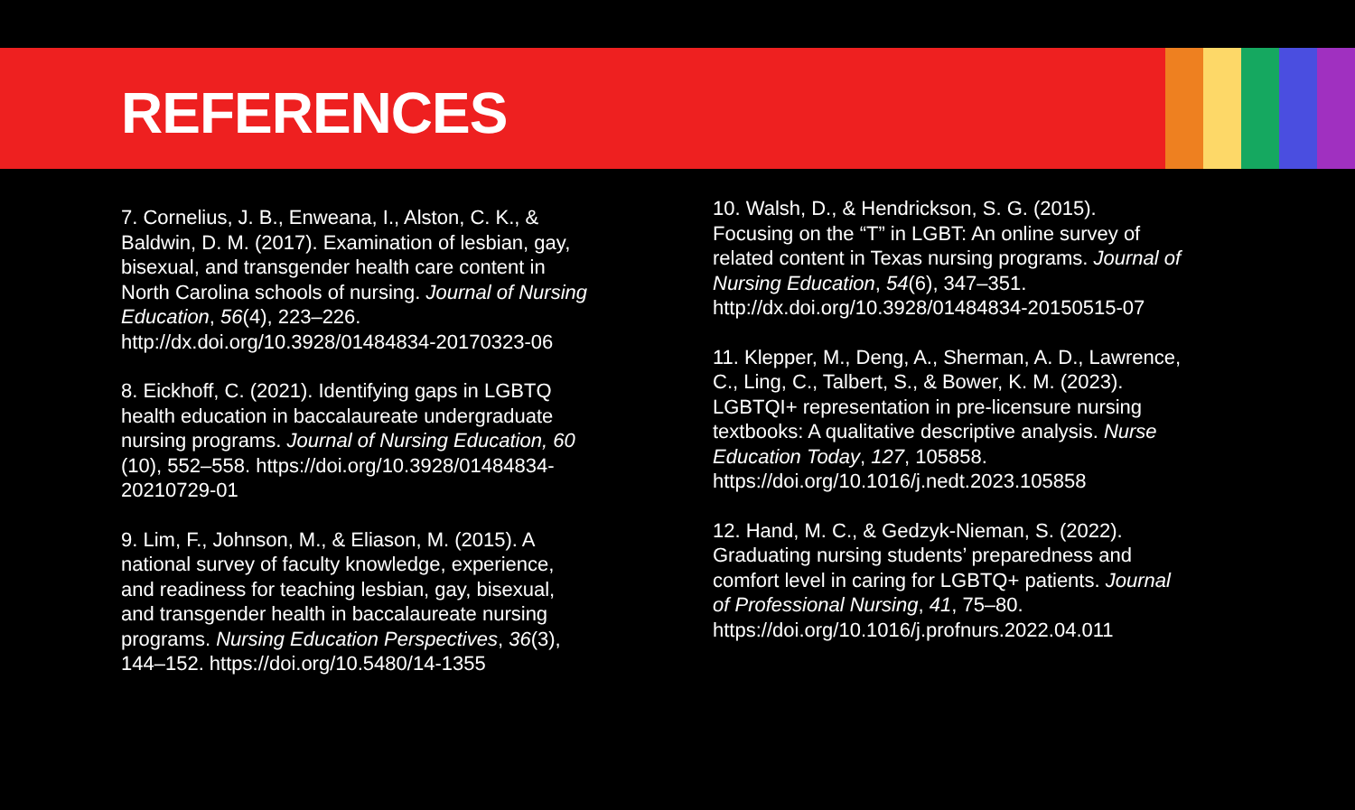REFERENCES
7. Cornelius, J. B., Enweana, I., Alston, C. K., & Baldwin, D. M. (2017). Examination of lesbian, gay, bisexual, and transgender health care content in North Carolina schools of nursing. Journal of Nursing Education, 56(4), 223–226. http://dx.doi.org/10.3928/01484834-20170323-06
8. Eickhoff, C. (2021). Identifying gaps in LGBTQ health education in baccalaureate undergraduate nursing programs. Journal of Nursing Education, 60 (10), 552–558. https://doi.org/10.3928/01484834-20210729-01
9. Lim, F., Johnson, M., & Eliason, M. (2015). A national survey of faculty knowledge, experience, and readiness for teaching lesbian, gay, bisexual, and transgender health in baccalaureate nursing programs. Nursing Education Perspectives, 36(3), 144–152. https://doi.org/10.5480/14-1355
10. Walsh, D., & Hendrickson, S. G. (2015). Focusing on the “T” in LGBT: An online survey of related content in Texas nursing programs. Journal of Nursing Education, 54(6), 347–351. http://dx.doi.org/10.3928/01484834-20150515-07
11. Klepper, M., Deng, A., Sherman, A. D., Lawrence, C., Ling, C., Talbert, S., & Bower, K. M. (2023). LGBTQI+ representation in pre-licensure nursing textbooks: A qualitative descriptive analysis. Nurse Education Today, 127, 105858. https://doi.org/10.1016/j.nedt.2023.105858
12. Hand, M. C., & Gedzyk-Nieman, S. (2022). Graduating nursing students’ preparedness and comfort level in caring for LGBTQ+ patients. Journal of Professional Nursing, 41, 75–80. https://doi.org/10.1016/j.profnurs.2022.04.011